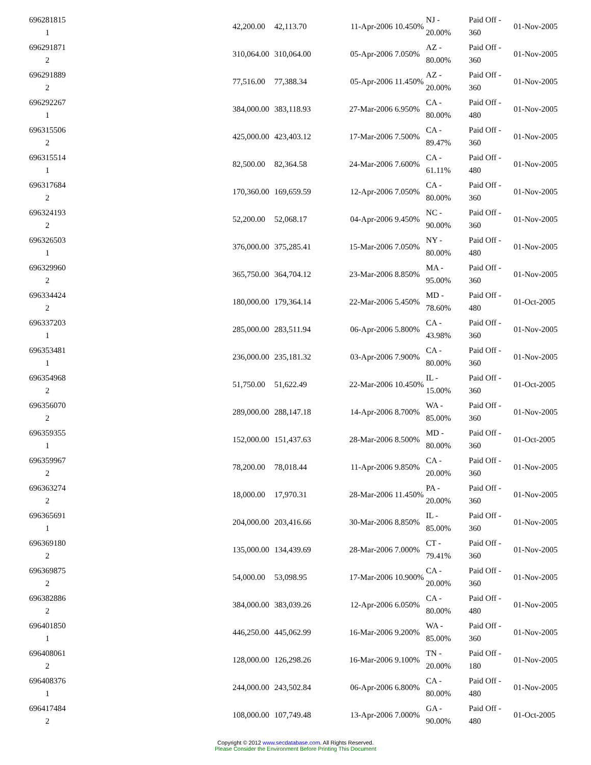| 696281815 1 | | 42,200.00 | 42,113.70 | 11-Apr-2006 | 10.450% | NJ - 20.00% | Paid Off - 360 | 01-Nov-2005 |
| 696291871 2 | | 310,064.00 | 310,064.00 | 05-Apr-2006 | 7.050% | AZ - 80.00% | Paid Off - 360 | 01-Nov-2005 |
| 696291889 2 | | 77,516.00 | 77,388.34 | 05-Apr-2006 | 11.450% | AZ - 20.00% | Paid Off - 360 | 01-Nov-2005 |
| 696292267 1 | | 384,000.00 | 383,118.93 | 27-Mar-2006 | 6.950% | CA - 80.00% | Paid Off - 480 | 01-Nov-2005 |
| 696315506 2 | | 425,000.00 | 423,403.12 | 17-Mar-2006 | 7.500% | CA - 89.47% | Paid Off - 360 | 01-Nov-2005 |
| 696315514 1 | | 82,500.00 | 82,364.58 | 24-Mar-2006 | 7.600% | CA - 61.11% | Paid Off - 480 | 01-Nov-2005 |
| 696317684 2 | | 170,360.00 | 169,659.59 | 12-Apr-2006 | 7.050% | CA - 80.00% | Paid Off - 360 | 01-Nov-2005 |
| 696324193 2 | | 52,200.00 | 52,068.17 | 04-Apr-2006 | 9.450% | NC - 90.00% | Paid Off - 360 | 01-Nov-2005 |
| 696326503 1 | | 376,000.00 | 375,285.41 | 15-Mar-2006 | 7.050% | NY - 80.00% | Paid Off - 480 | 01-Nov-2005 |
| 696329960 2 | | 365,750.00 | 364,704.12 | 23-Mar-2006 | 8.850% | MA - 95.00% | Paid Off - 360 | 01-Nov-2005 |
| 696334424 2 | | 180,000.00 | 179,364.14 | 22-Mar-2006 | 5.450% | MD - 78.60% | Paid Off - 480 | 01-Oct-2005 |
| 696337203 1 | | 285,000.00 | 283,511.94 | 06-Apr-2006 | 5.800% | CA - 43.98% | Paid Off - 360 | 01-Nov-2005 |
| 696353481 1 | | 236,000.00 | 235,181.32 | 03-Apr-2006 | 7.900% | CA - 80.00% | Paid Off - 360 | 01-Nov-2005 |
| 696354968 2 | | 51,750.00 | 51,622.49 | 22-Mar-2006 | 10.450% | IL - 15.00% | Paid Off - 360 | 01-Oct-2005 |
| 696356070 2 | | 289,000.00 | 288,147.18 | 14-Apr-2006 | 8.700% | WA - 85.00% | Paid Off - 360 | 01-Nov-2005 |
| 696359355 1 | | 152,000.00 | 151,437.63 | 28-Mar-2006 | 8.500% | MD - 80.00% | Paid Off - 360 | 01-Oct-2005 |
| 696359967 2 | | 78,200.00 | 78,018.44 | 11-Apr-2006 | 9.850% | CA - 20.00% | Paid Off - 360 | 01-Nov-2005 |
| 696363274 2 | | 18,000.00 | 17,970.31 | 28-Mar-2006 | 11.450% | PA - 20.00% | Paid Off - 360 | 01-Nov-2005 |
| 696365691 1 | | 204,000.00 | 203,416.66 | 30-Mar-2006 | 8.850% | IL - 85.00% | Paid Off - 360 | 01-Nov-2005 |
| 696369180 2 | | 135,000.00 | 134,439.69 | 28-Mar-2006 | 7.000% | CT - 79.41% | Paid Off - 360 | 01-Nov-2005 |
| 696369875 2 | | 54,000.00 | 53,098.95 | 17-Mar-2006 | 10.900% | CA - 20.00% | Paid Off - 360 | 01-Nov-2005 |
| 696382886 2 | | 384,000.00 | 383,039.26 | 12-Apr-2006 | 6.050% | CA - 80.00% | Paid Off - 480 | 01-Nov-2005 |
| 696401850 1 | | 446,250.00 | 445,062.99 | 16-Mar-2006 | 9.200% | WA - 85.00% | Paid Off - 360 | 01-Nov-2005 |
| 696408061 2 | | 128,000.00 | 126,298.26 | 16-Mar-2006 | 9.100% | TN - 20.00% | Paid Off - 180 | 01-Nov-2005 |
| 696408376 1 | | 244,000.00 | 243,502.84 | 06-Apr-2006 | 6.800% | CA - 80.00% | Paid Off - 480 | 01-Nov-2005 |
| 696417484 2 | | 108,000.00 | 107,749.48 | 13-Apr-2006 | 7.000% | GA - 90.00% | Paid Off - 480 | 01-Oct-2005 |
Copyright © 2012 www.secdatabase.com. All Rights Reserved.
Please Consider the Environment Before Printing This Document